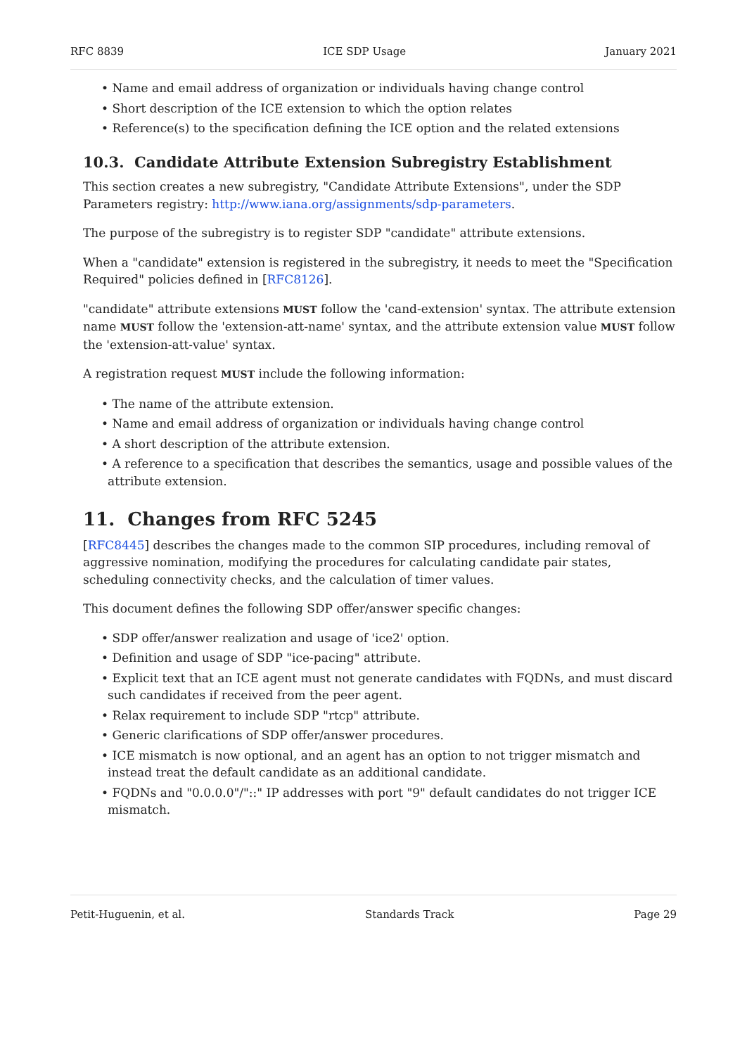RFC 8839 ICE SDP Usage January 2021
• Name and email address of organization or individuals having change control
• Short description of the ICE extension to which the option relates
• Reference(s) to the specification defining the ICE option and the related extensions
10.3. Candidate Attribute Extension Subregistry Establishment
This section creates a new subregistry, "Candidate Attribute Extensions", under the SDP Parameters registry: http://www.iana.org/assignments/sdp-parameters.
The purpose of the subregistry is to register SDP "candidate" attribute extensions.
When a "candidate" extension is registered in the subregistry, it needs to meet the "Specification Required" policies defined in [RFC8126].
"candidate" attribute extensions MUST follow the 'cand-extension' syntax. The attribute extension name MUST follow the 'extension-att-name' syntax, and the attribute extension value MUST follow the 'extension-att-value' syntax.
A registration request MUST include the following information:
• The name of the attribute extension.
• Name and email address of organization or individuals having change control
• A short description of the attribute extension.
• A reference to a specification that describes the semantics, usage and possible values of the attribute extension.
11. Changes from RFC 5245
[RFC8445] describes the changes made to the common SIP procedures, including removal of aggressive nomination, modifying the procedures for calculating candidate pair states, scheduling connectivity checks, and the calculation of timer values.
This document defines the following SDP offer/answer specific changes:
• SDP offer/answer realization and usage of 'ice2' option.
• Definition and usage of SDP "ice-pacing" attribute.
• Explicit text that an ICE agent must not generate candidates with FQDNs, and must discard such candidates if received from the peer agent.
• Relax requirement to include SDP "rtcp" attribute.
• Generic clarifications of SDP offer/answer procedures.
• ICE mismatch is now optional, and an agent has an option to not trigger mismatch and instead treat the default candidate as an additional candidate.
• FQDNs and "0.0.0.0"/"::" IP addresses with port "9" default candidates do not trigger ICE mismatch.
Petit-Huguenin, et al. Standards Track Page 29